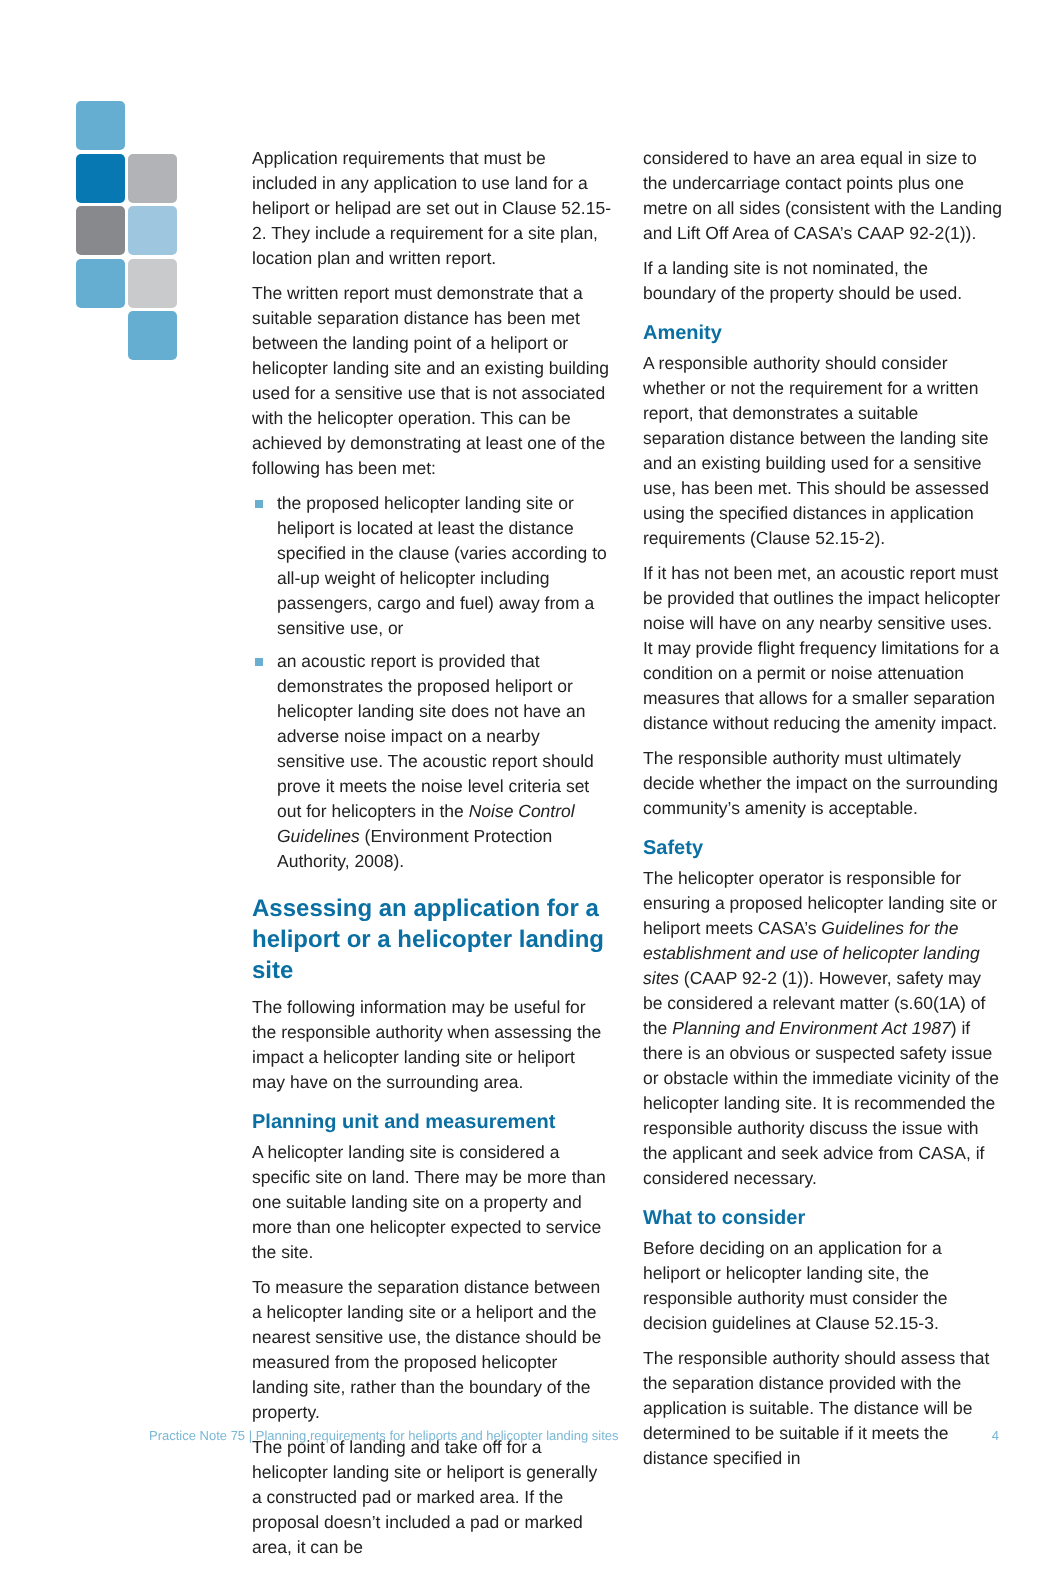Application requirements that must be included in any application to use land for a heliport or helipad are set out in Clause 52.15-2. They include a requirement for a site plan, location plan and written report.
The written report must demonstrate that a suitable separation distance has been met between the landing point of a heliport or helicopter landing site and an existing building used for a sensitive use that is not associated with the helicopter operation. This can be achieved by demonstrating at least one of the following has been met:
the proposed helicopter landing site or heliport is located at least the distance specified in the clause (varies according to all-up weight of helicopter including passengers, cargo and fuel) away from a sensitive use, or
an acoustic report is provided that demonstrates the proposed heliport or helicopter landing site does not have an adverse noise impact on a nearby sensitive use. The acoustic report should prove it meets the noise level criteria set out for helicopters in the Noise Control Guidelines (Environment Protection Authority, 2008).
Assessing an application for a heliport or a helicopter landing site
The following information may be useful for the responsible authority when assessing the impact a helicopter landing site or heliport may have on the surrounding area.
Planning unit and measurement
A helicopter landing site is considered a specific site on land. There may be more than one suitable landing site on a property and more than one helicopter expected to service the site.
To measure the separation distance between a helicopter landing site or a heliport and the nearest sensitive use, the distance should be measured from the proposed helicopter landing site, rather than the boundary of the property.
The point of landing and take off for a helicopter landing site or heliport is generally a constructed pad or marked area. If the proposal doesn’t included a pad or marked area, it can be
considered to have an area equal in size to the undercarriage contact points plus one metre on all sides (consistent with the Landing and Lift Off Area of CASA’s CAAP 92-2(1)).
If a landing site is not nominated, the boundary of the property should be used.
Amenity
A responsible authority should consider whether or not the requirement for a written report, that demonstrates a suitable separation distance between the landing site and an existing building used for a sensitive use, has been met. This should be assessed using the specified distances in application requirements (Clause 52.15-2).
If it has not been met, an acoustic report must be provided that outlines the impact helicopter noise will have on any nearby sensitive uses. It may provide flight frequency limitations for a condition on a permit or noise attenuation measures that allows for a smaller separation distance without reducing the amenity impact.
The responsible authority must ultimately decide whether the impact on the surrounding community’s amenity is acceptable.
Safety
The helicopter operator is responsible for ensuring a proposed helicopter landing site or heliport meets CASA’s Guidelines for the establishment and use of helicopter landing sites (CAAP 92-2 (1)). However, safety may be considered a relevant matter (s.60(1A) of the Planning and Environment Act 1987) if there is an obvious or suspected safety issue or obstacle within the immediate vicinity of the helicopter landing site. It is recommended the responsible authority discuss the issue with the applicant and seek advice from CASA, if considered necessary.
What to consider
Before deciding on an application for a heliport or helicopter landing site, the responsible authority must consider the decision guidelines at Clause 52.15-3.
The responsible authority should assess that the separation distance provided with the application is suitable. The distance will be determined to be suitable if it meets the distance specified in
Practice Note 75 | Planning requirements for heliports and helicopter landing sites 4